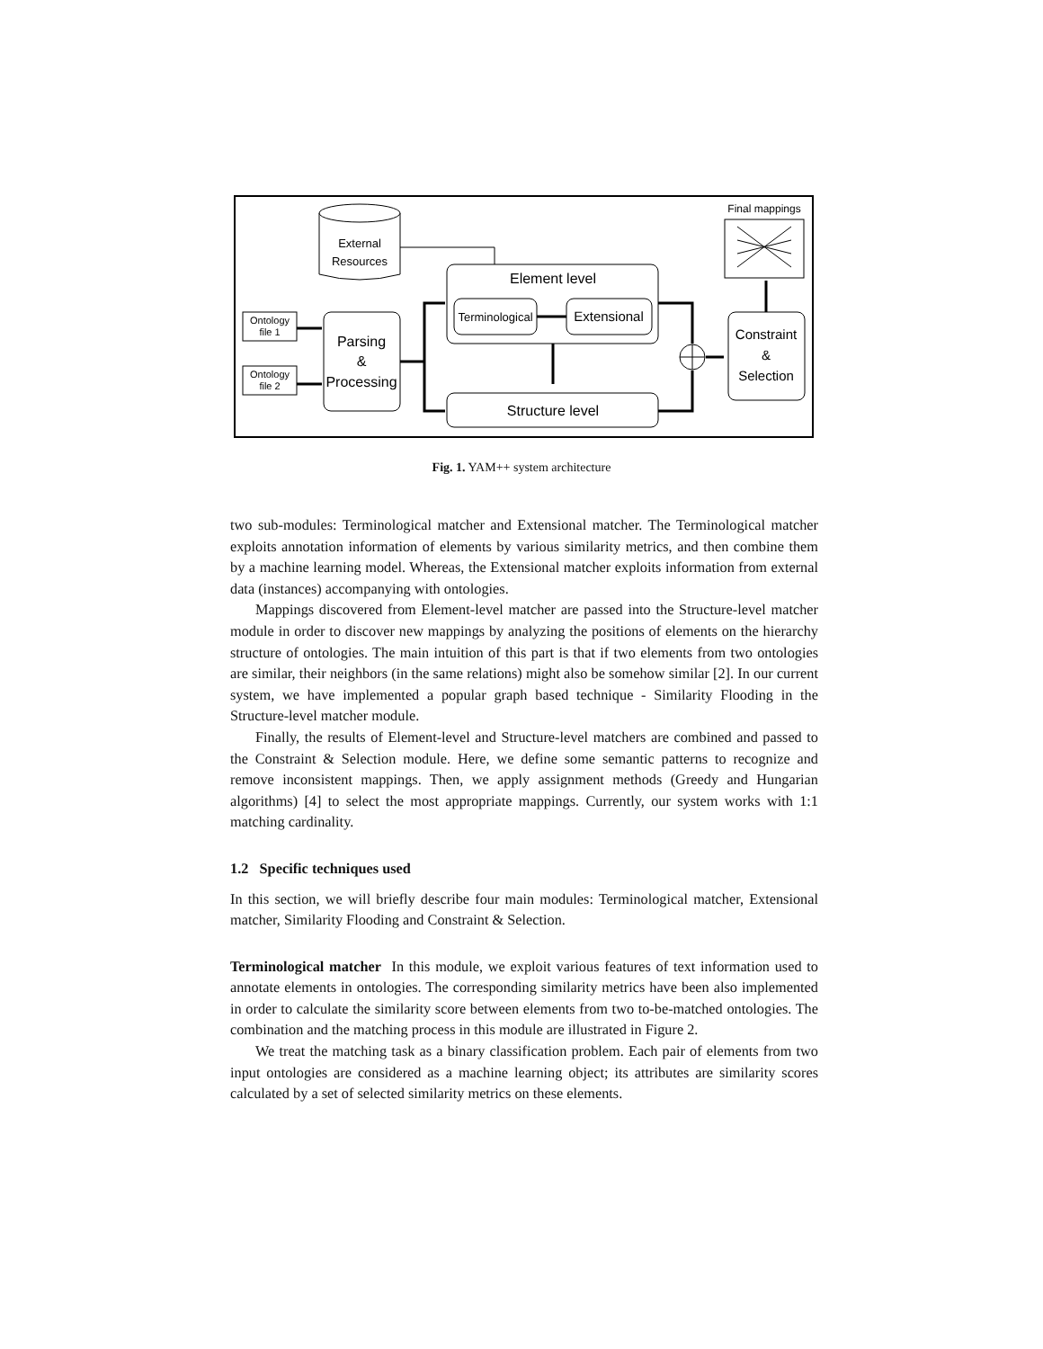External
Resources
Ontology
file 1
Ontology
file 2
Parsing
&
Processing
Element level
Terminological
Extensional
Structure level
Constraint
&
Selection
Final mappings
Fig. 1. YAM++ system architecture
two sub-modules: Terminological matcher and Extensional matcher. The Terminological matcher exploits annotation information of elements by various similarity metrics, and then combine them by a machine learning model. Whereas, the Extensional matcher exploits information from external data (instances) accompanying with ontologies.
Mappings discovered from Element-level matcher are passed into the Structure-level matcher module in order to discover new mappings by analyzing the positions of elements on the hierarchy structure of ontologies. The main intuition of this part is that if two elements from two ontologies are similar, their neighbors (in the same relations) might also be somehow similar [2]. In our current system, we have implemented a popular graph based technique - Similarity Flooding in the Structure-level matcher module.
Finally, the results of Element-level and Structure-level matchers are combined and passed to the Constraint & Selection module. Here, we define some semantic patterns to recognize and remove inconsistent mappings. Then, we apply assignment methods (Greedy and Hungarian algorithms) [4] to select the most appropriate mappings. Currently, our system works with 1:1 matching cardinality.
1.2 Specific techniques used
In this section, we will briefly describe four main modules: Terminological matcher, Extensional matcher, Similarity Flooding and Constraint & Selection.
Terminological matcher In this module, we exploit various features of text information used to annotate elements in ontologies. The corresponding similarity metrics have been also implemented in order to calculate the similarity score between elements from two to-be-matched ontologies. The combination and the matching process in this module are illustrated in Figure 2.
We treat the matching task as a binary classification problem. Each pair of elements from two input ontologies are considered as a machine learning object; its attributes are similarity scores calculated by a set of selected similarity metrics on these elements.